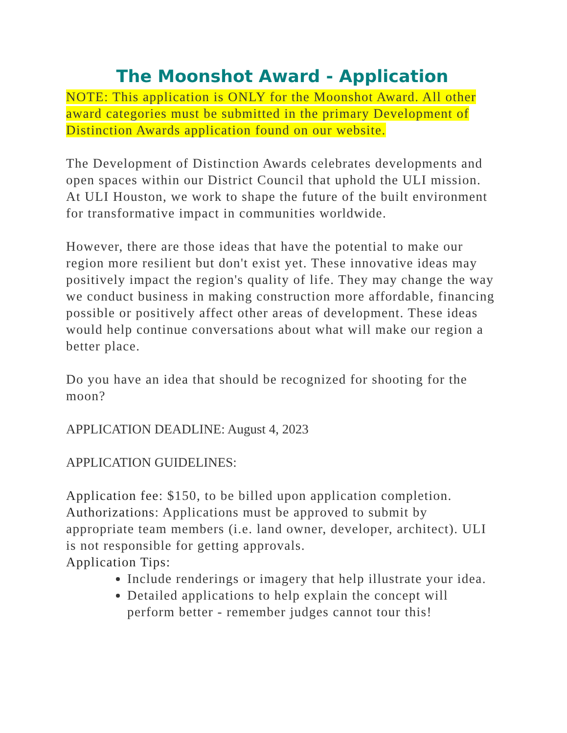The Moonshot Award - Application
NOTE: This application is ONLY for the Moonshot Award. All other award categories must be submitted in the primary Development of Distinction Awards application found on our website.
The Development of Distinction Awards celebrates developments and open spaces within our District Council that uphold the ULI mission. At ULI Houston, we work to shape the future of the built environment for transformative impact in communities worldwide.
However, there are those ideas that have the potential to make our region more resilient but don't exist yet. These innovative ideas may positively impact the region's quality of life. They may change the way we conduct business in making construction more affordable, financing possible or positively affect other areas of development. These ideas would help continue conversations about what will make our region a better place.
Do you have an idea that should be recognized for shooting for the moon?
APPLICATION DEADLINE: August 4, 2023
APPLICATION GUIDELINES:
Application fee: $150, to be billed upon application completion.
Authorizations: Applications must be approved to submit by appropriate team members (i.e. land owner, developer, architect). ULI is not responsible for getting approvals.
Application Tips:
Include renderings or imagery that help illustrate your idea.
Detailed applications to help explain the concept will perform better - remember judges cannot tour this!